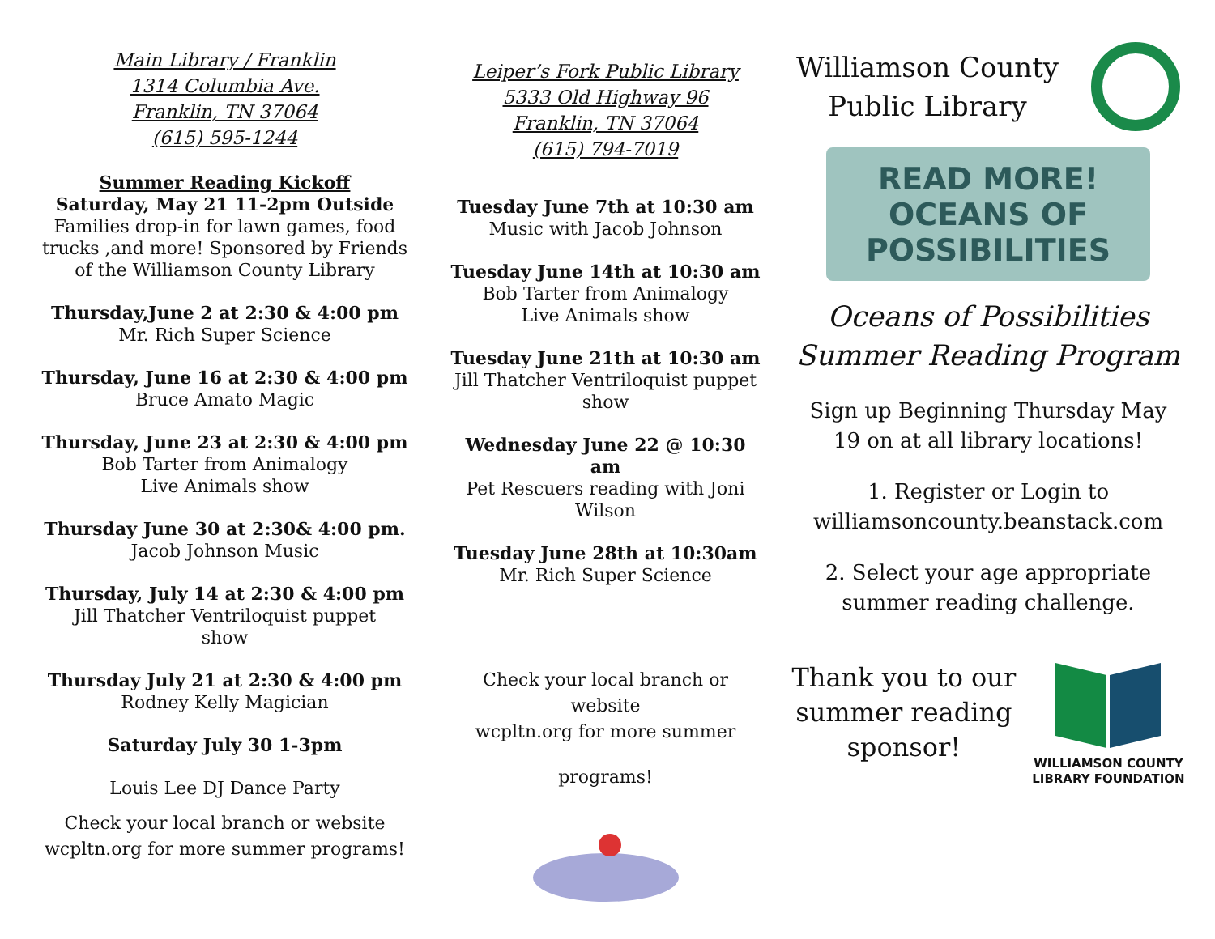Main Library / Franklin
1314 Columbia Ave.
Franklin, TN 37064
(615) 595-1244
Summer Reading Kickoff
Saturday, May 21 11-2pm Outside
Families drop-in for lawn games, food
trucks ,and more! Sponsored by Friends
of the Williamson County Library
Thursday,June 2 at 2:30 & 4:00 pm
Mr. Rich Super Science
Thursday, June 16 at 2:30 & 4:00 pm
Bruce Amato Magic
Thursday, June 23 at 2:30 & 4:00 pm
Bob Tarter from Animalogy
Live Animals show
Thursday June 30 at 2:30& 4:00 pm.
Jacob Johnson Music
Thursday, July 14 at 2:30 & 4:00 pm
Jill Thatcher Ventriloquist puppet
show
Thursday July 21 at 2:30 & 4:00 pm
Rodney Kelly Magician
Saturday July 30 1-3pm
Louis Lee DJ Dance Party
Check your local branch or website
wcpltn.org for more summer programs!
Leiper’s Fork Public Library
5333 Old Highway 96
Franklin, TN 37064
(615) 794-7019
Tuesday June 7th at 10:30 am
Music with Jacob Johnson
Tuesday June 14th at 10:30 am
Bob Tarter from Animalogy
Live Animals show
Tuesday June 21th at 10:30 am
Jill Thatcher Ventriloquist puppet
show
Wednesday June 22 @ 10:30 am
Pet Rescuers reading with Joni Wilson
Tuesday June 28th at 10:30am
Mr. Rich Super Science
Check your local branch or website
wcpltn.org for more summer
programs!
Williamson County
Public Library
READ MORE!
OCEANS OF
POSSIBILITIES
Oceans of Possibilities
Summer Reading Program
Sign up Beginning Thursday May
19 on at all library locations!
1. Register or Login to
williamsoncounty.beanstack.com
2. Select your age appropriate
summer reading challenge.
Thank you to our
summer reading
sponsor!
WILLIAMSON COUNTY
LIBRARY FOUNDATION